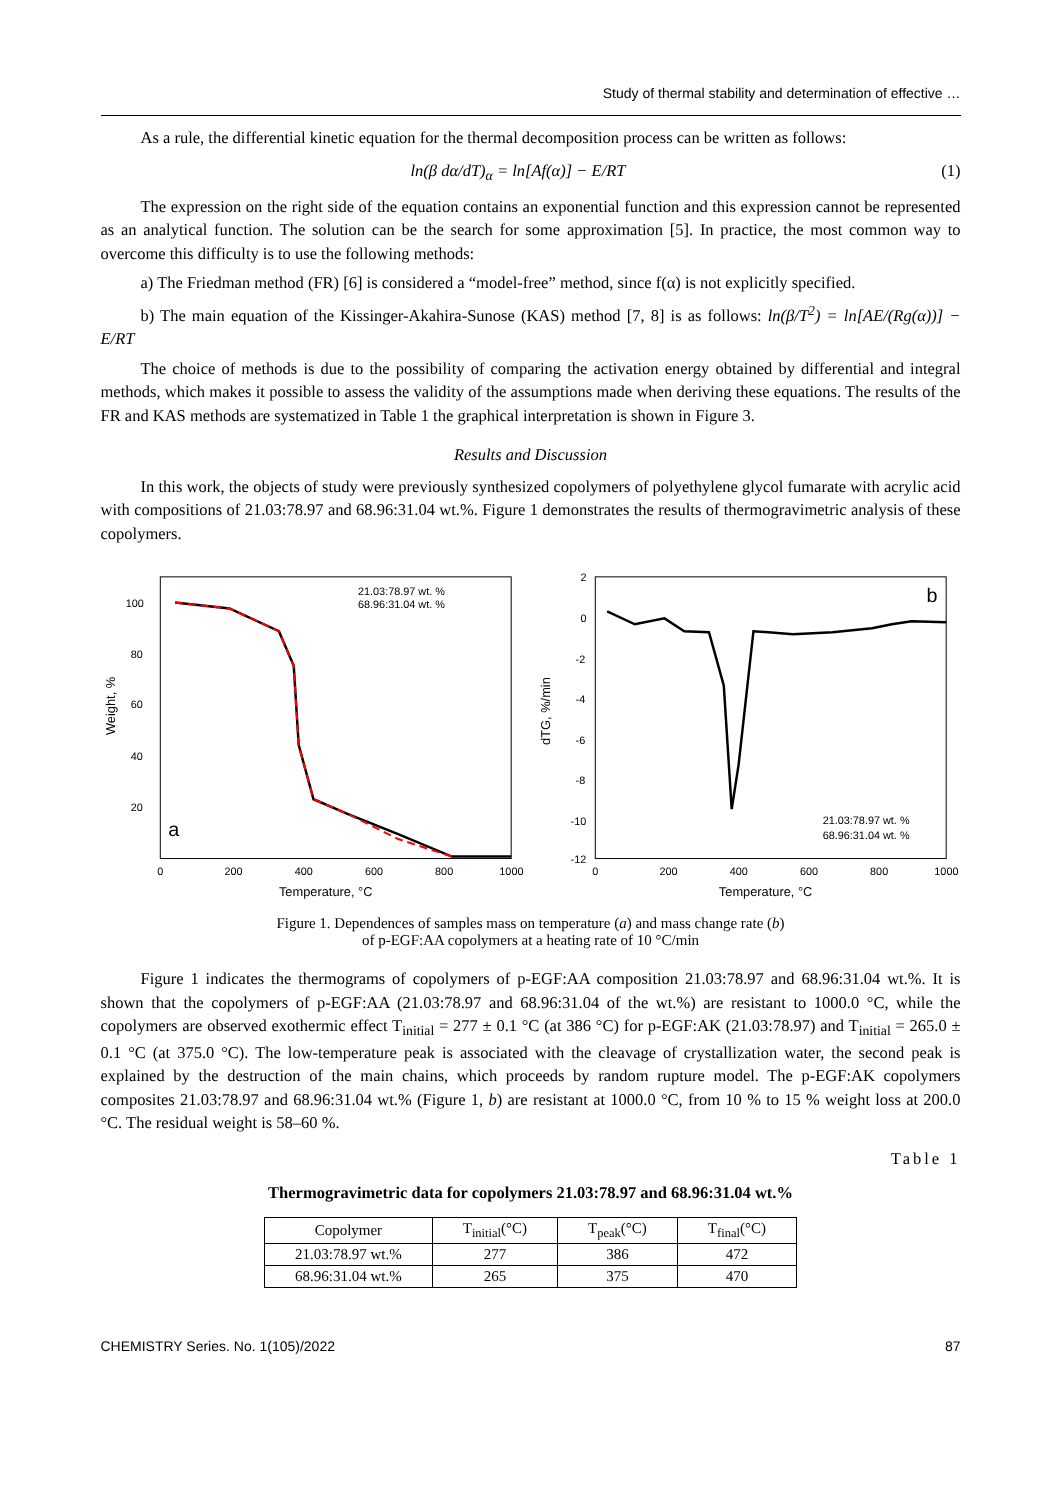Study of thermal stability and determination of effective …
As a rule, the differential kinetic equation for the thermal decomposition process can be written as follows:
ln(β dα/dT)<sub>α</sub> = ln[Af(α)] − E/RT (1)
The expression on the right side of the equation contains an exponential function and this expression cannot be represented as an analytical function. The solution can be the search for some approximation [5]. In practice, the most common way to overcome this difficulty is to use the following methods:
a) The Friedman method (FR) [6] is considered a “model-free” method, since f(α) is not explicitly specified.
b) The main equation of the Kissinger-Akahira-Sunose (KAS) method [7, 8] is as follows: ln(β/T<sup>2</sup>) = ln[AE/(Rg(α))] − E/RT
The choice of methods is due to the possibility of comparing the activation energy obtained by differential and integral methods, which makes it possible to assess the validity of the assumptions made when deriving these equations. The results of the FR and KAS methods are systematized in Table 1 the graphical interpretation is shown in Figure 3.
Results and Discussion
In this work, the objects of study were previously synthesized copolymers of polyethylene glycol fumarate with acrylic acid with compositions of 21.03:78.97 and 68.96:31.04 wt.%. Figure 1 demonstrates the results of thermogravimetric analysis of these copolymers.
a
21.03:78.97 wt. %
68.96:31.04 wt. %
100
80
60
40
20
0
200
400
600
800
1000
Temperature, °C
Weight, %
b
21.03:78.97 wt. %
68.96:31.04 wt. %
2
0
-2
-4
-6
-8
-10
-12
0
200
400
600
800
1000
Temperature, °C
dTG, %/min
Figure 1. Dependences of samples mass on temperature (a) and mass change rate (b)
of p-EGF:AA copolymers at a heating rate of 10 °C/min
Figure 1 indicates the thermograms of copolymers of p-EGF:AA composition 21.03:78.97 and 68.96:31.04 wt.%. It is shown that the copolymers of p-EGF:AA (21.03:78.97 and 68.96:31.04 of the wt.%) are resistant to 1000.0 °C, while the copolymers are observed exothermic effect T<sub>initial</sub> = 277 ± 0.1 °C (at 386 °C) for p-EGF:AK (21.03:78.97) and T<sub>initial</sub> = 265.0 ± 0.1 °C (at 375.0 °C). The low-temperature peak is associated with the cleavage of crystallization water, the second peak is explained by the destruction of the main chains, which proceeds by random rupture model. The p-EGF:AK copolymers composites 21.03:78.97 and 68.96:31.04 wt.% (Figure 1, b) are resistant at 1000.0 °C, from 10 % to 15 % weight loss at 200.0 °C. The residual weight is 58–60 %.
Table 1
Thermogravimetric data for copolymers 21.03:78.97 and 68.96:31.04 wt.%
| Copolymer | T<sub>initial</sub>(°C) | T<sub>peak</sub>(°C) | T<sub>final</sub>(°C) |
| --- | --- | --- | --- |
| 21.03:78.97 wt.% | 277 | 386 | 472 |
| 68.96:31.04 wt.% | 265 | 375 | 470 |
CHEMISTRY Series. No. 1(105)/2022 87